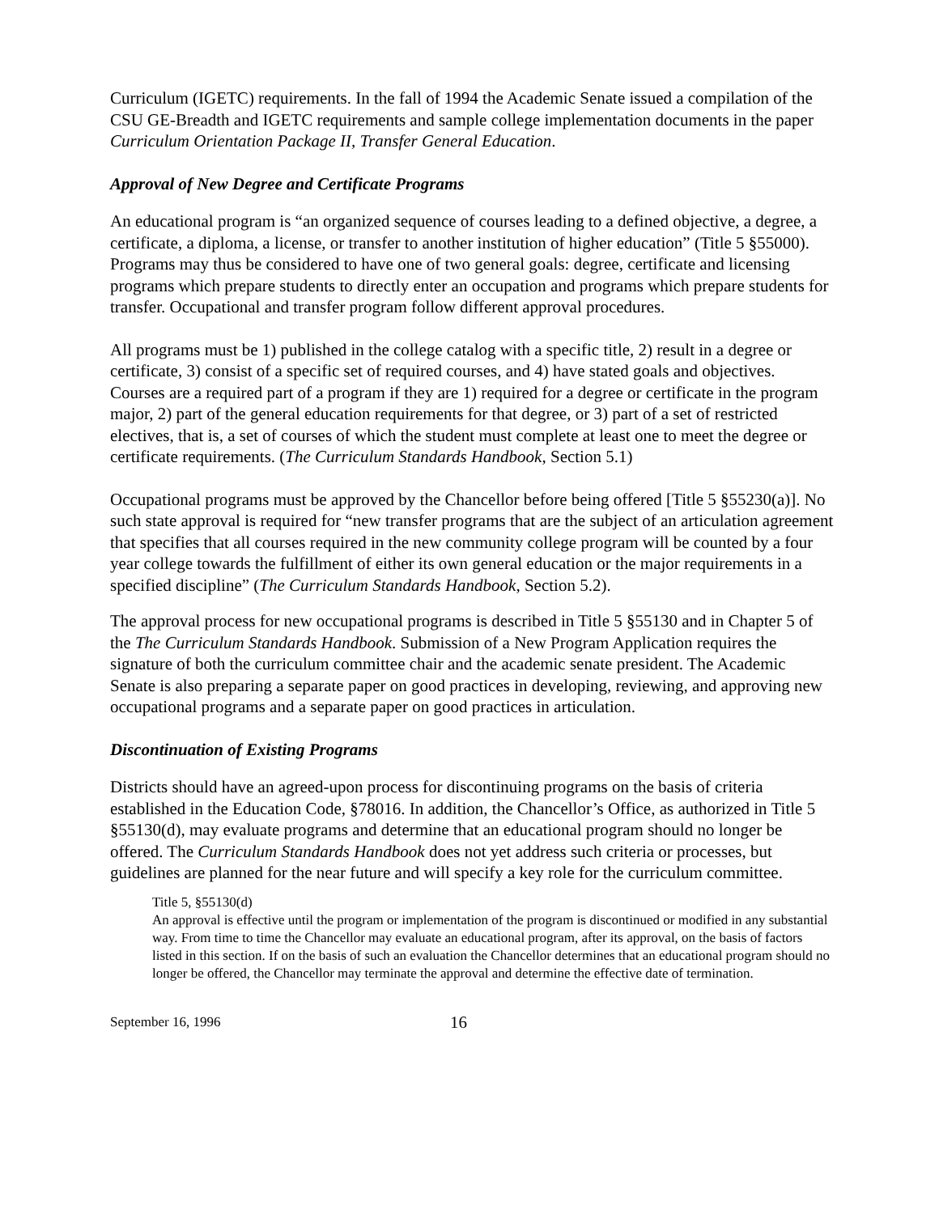Curriculum (IGETC) requirements. In the fall of 1994 the Academic Senate issued a compilation of the CSU GE-Breadth and IGETC requirements and sample college implementation documents in the paper Curriculum Orientation Package II, Transfer General Education.
Approval of New Degree and Certificate Programs
An educational program is “an organized sequence of courses leading to a defined objective, a degree, a certificate, a diploma, a license, or transfer to another institution of higher education” (Title 5 §55000). Programs may thus be considered to have one of two general goals: degree, certificate and licensing programs which prepare students to directly enter an occupation and programs which prepare students for transfer. Occupational and transfer program follow different approval procedures.
All programs must be 1) published in the college catalog with a specific title, 2) result in a degree or certificate, 3) consist of a specific set of required courses, and 4) have stated goals and objectives. Courses are a required part of a program if they are 1) required for a degree or certificate in the program major, 2) part of the general education requirements for that degree, or 3) part of a set of restricted electives, that is, a set of courses of which the student must complete at least one to meet the degree or certificate requirements. (The Curriculum Standards Handbook, Section 5.1)
Occupational programs must be approved by the Chancellor before being offered [Title 5 §55230(a)]. No such state approval is required for “new transfer programs that are the subject of an articulation agreement that specifies that all courses required in the new community college program will be counted by a four year college towards the fulfillment of either its own general education or the major requirements in a specified discipline” (The Curriculum Standards Handbook, Section 5.2).
The approval process for new occupational programs is described in Title 5 §55130 and in Chapter 5 of the The Curriculum Standards Handbook. Submission of a New Program Application requires the signature of both the curriculum committee chair and the academic senate president. The Academic Senate is also preparing a separate paper on good practices in developing, reviewing, and approving new occupational programs and a separate paper on good practices in articulation.
Discontinuation of Existing Programs
Districts should have an agreed-upon process for discontinuing programs on the basis of criteria established in the Education Code, §78016. In addition, the Chancellor’s Office, as authorized in Title 5 §55130(d), may evaluate programs and determine that an educational program should no longer be offered. The Curriculum Standards Handbook does not yet address such criteria or processes, but guidelines are planned for the near future and will specify a key role for the curriculum committee.
Title 5, §55130(d)
An approval is effective until the program or implementation of the program is discontinued or modified in any substantial way. From time to time the Chancellor may evaluate an educational program, after its approval, on the basis of factors listed in this section. If on the basis of such an evaluation the Chancellor determines that an educational program should no longer be offered, the Chancellor may terminate the approval and determine the effective date of termination.
September 16, 1996 16